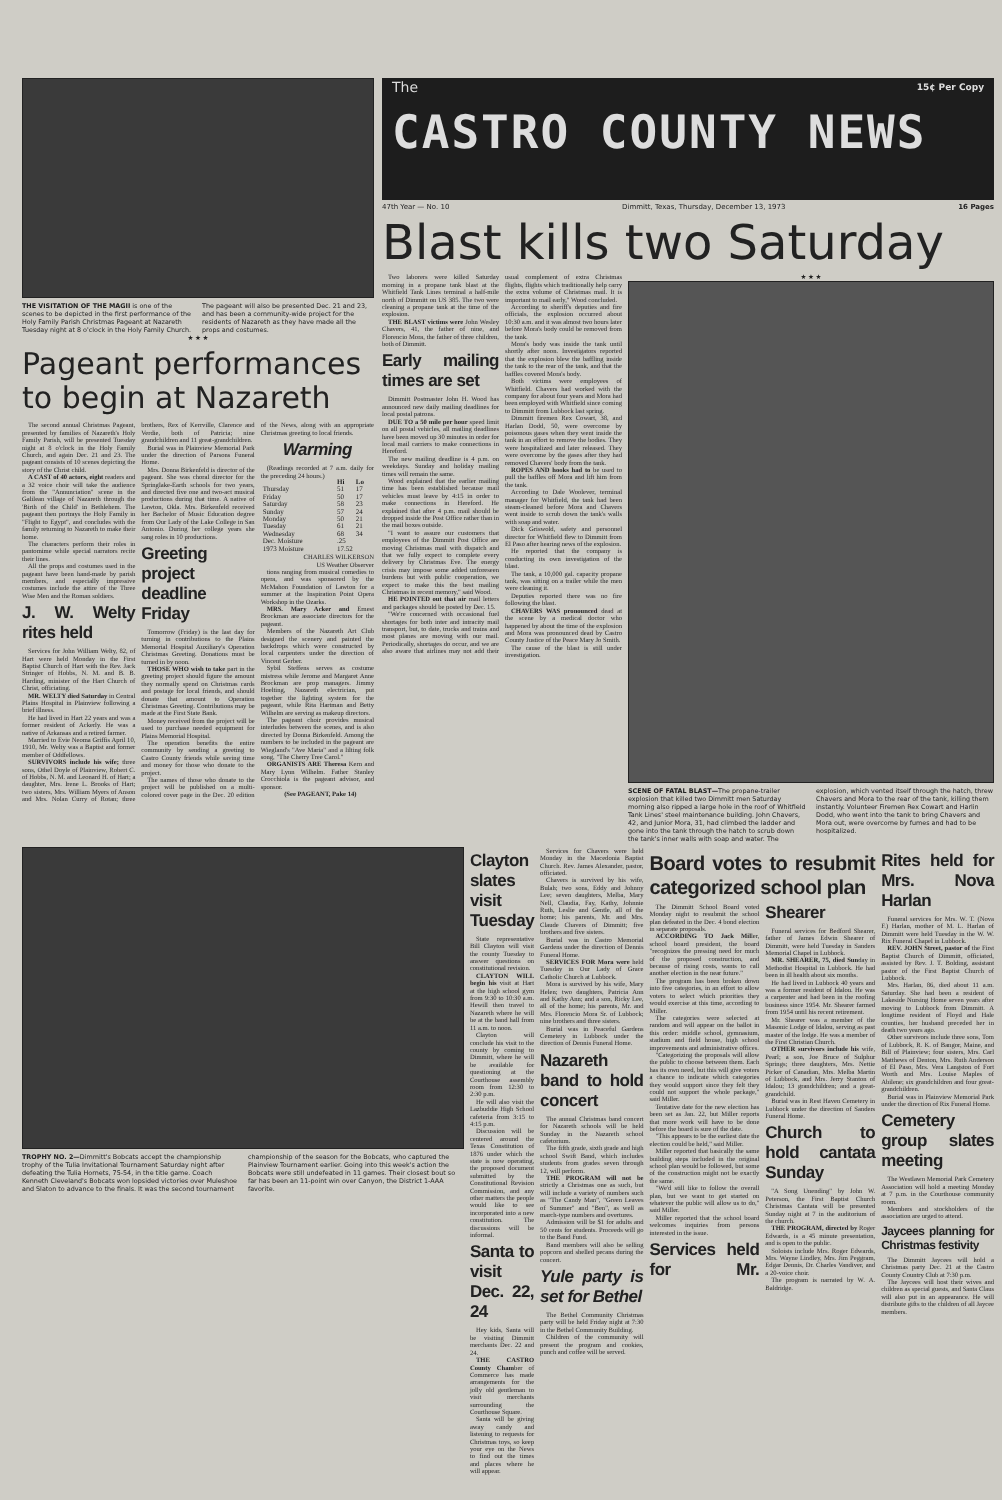THE VISITATION OF THE MAGII is one of the scenes to be depicted in the first performance of the Holy Family Parish Christmas Pageant at Nazareth Tuesday night at 8 o'clock in the Holy Family Church. The pageant will also be presented Dec. 21 and 23, and has been a community-wide project for the residents of Nazareth as they have made all the props and costumes.
★ ★ ★
Pageant performances to begin at Nazareth
The second annual Christmas Pageant, presented by families of Nazareth's Holy Family Parish, will be presented Tuesday night at 8 o'clock in the Holy Family Church, and again Dec. 21 and 23. The pageant consists of 10 scenes depicting the story of the Christ child.
A CAST of 40 actors, eight readers and a 32 voice choir will take the audience from the "Annunciation" scene in the Galilean village of Nazareth through the 'Birth of the Child' in Bethlehem. The pageant then portrays the Holy Family in "Flight to Egypt", and concludes with the family returning to Nazareth to make their home.
The characters perform their roles in pantomime while special narrators recite their lines.
All the props and costumes used in the pageant have been hand-made by parish members, and especially impressive costumes include the attire of the Three Wise Men and the Roman soldiers.
J. W. Welty rites held
Services for John William Welty, 82, of Hart were held Monday in the First Baptist Church of Hart with the Rev. Jack Stringer of Hobbs, N. M. and B. B. Harding, minister of the Hart Church of Christ, officiating.
MR. WELTY died Saturday in Central Plains Hospital in Plainview following a brief illness.
He had lived in Hart 22 years and was a former resident of Ackerly. He was a native of Arkansas and a retired farmer.
Married to Evie Neoma Griffis April 10, 1910, Mr. Welty was a Baptist and former member of Oddfellows.
SURVIVORS include his wife; three sons, Othel Doyle of Plainview, Robert C. of Hobbs, N. M. and Leonard H. of Hart; a daughter, Mrs. Irene L. Brooks of Hart; two sisters, Mrs. William Myers of Anson and Mrs. Nolan Curry of Rotan; three brothers, Rex of Kerrville, Clarence and Verdie, both of Patricia; nine grandchildren and 11 great-grandchildren.
Burial was in Plainview Memorial Park under the direction of Parsons Funeral Home.
Mrs. Donna Birkenfeld is director of the pageant. She was choral director for the Springlake-Earth schools for two years, and directed five one and two-act musical productions during that time. A native of Lawton, Okla. Mrs. Birkenfeld received her Bachelor of Music Education degree from Our Lady of the Lake College in San Antonio. During her college years she sang roles in 10 productions.
Greeting project deadline Friday
Tomorrow (Friday) is the last day for turning in contributions to the Plains Memorial Hospital Auxiliary's Operation Christmas Greeting. Donations must be turned in by noon.
THOSE WHO wish to take part in the greeting project should figure the amount they normally spend on Christmas cards and postage for local friends, and should donate that amount to Operation Christmas Greeting. Contributions may be made at the First State Bank.
Money received from the project will be used to purchase needed equipment for Plains Memorial Hospital.
The operation benefits the entire community by sending a greeting to Castro County friends while saving time and money for those who donate to the project.
The names of those who donate to the project will be published on a multi-colored cover page in the Dec. 20 edition of the News, along with an appropriate Christmas greeting to local friends.
Warming
(Readings recorded at 7 a.m. daily for the preceding 24 hours.)
| | Hi | Lo |
| --- | --- | --- |
| Thursday | 51 | 17 |
| Friday | 50 | 17 |
| Saturday | 58 | 23 |
| Sunday | 57 | 24 |
| Monday | 50 | 21 |
| Tuesday | 61 | 21 |
| Wednesday | 68 | 34 |
| Dec. Moisture | .25 | |
| 1973 Moisture | 17.52 | |
CHARLES WILKERSON
US Weather Observer
tions ranging from musical comedies to opera, and was sponsored by the McMahon Foundation of Lawton for a summer at the Inspiration Point Opera Workshop in the Ozarks.
MRS. Mary Acker and Ernest Brockman are associate directors for the pageant.
Members of the Nazareth Art Club designed the scenery and painted the backdrops which were constructed by local carpenters under the direction of Vincent Gerber.
Sybil Steffens serves as costume mistress while Jerome and Margaret Anne Brockman are prop managers. Jimmy Hoelting, Nazareth electrician, put together the lighting system for the pageant, while Rita Hartman and Betty Wilhelm are serving as makeup directors.
The pageant choir provides musical interludes between the scenes, and is also directed by Donna Birkenfeld. Among the numbers to be included in the pageant are Wiegland's "Ave Maria" and a lilting folk song, "The Cherry Tree Carol."
ORGANISTS ARE Theresa Kern and Mary Lynn Wilhelm. Father Stanley Crocchiola is the pageant advisor, and sponsor.
(See PAGEANT, Pake 14)
The 15¢ Per Copy
CASTRO COUNTY NEWS
47th Year — No. 10 Dimmitt, Texas, Thursday, December 13, 1973 16 Pages
Blast kills two Saturday
Two laborers were killed Saturday morning in a propane tank blast at the Whitfield Tank Lines terminal a half-mile north of Dimmitt on US 385. The two were cleaning a propane tank at the time of the explosion.
THE BLAST victims were John Wesley Chavers, 41, the father of nine, and Florencio Mora, the father of three children, both of Dimmitt.
Early mailing times are set
Dimmitt Postmaster John H. Wood has announced new daily mailing deadlines for local postal patrons.
DUE TO a 50 mile per hour speed limit on all postal vehicles, all mailing deadlines have been moved up 30 minutes in order for local mail carriers to make connections in Hereford.
The new mailing deadline is 4 p.m. on weekdays. Sunday and holiday mailing times will remain the same.
Wood explained that the earlier mailing time has been established because mail vehicles must leave by 4:15 in order to make connections in Hereford. He explained that after 4 p.m. mail should be dropped inside the Post Office rather than in the mail boxes outside.
"I want to assure our customers that employees of the Dimmitt Post Office are moving Christmas mail with dispatch and that we fully expect to complete every delivery by Christmas Eve. The energy crisis may impose some added unforeseen burdens but with public cooperation, we expect to make this the best mailing Christmas in recent memory," said Wood.
HE POINTED out that air mail letters and packages should be posted by Dec. 15.
"We're concerned with occasional fuel shortages for both inter and intracity mail transport, but, to date, trucks and trains and most planes are moving with our mail. Periodically, shortages do occur, and we are also aware that airlines may not add their usual complement of extra Christmas flights, flights which traditionally help carry the extra volume of Christmas mail. It is important to mail early," Wood concluded.
According to sheriff's deputies and fire officials, the explosion occurred about 10:30 a.m. and it was almost two hours later before Mora's body could be removed from the tank.
Mora's body was inside the tank until shortly after noon. Investigators reported that the explosion blew the baffling inside the tank to the rear of the tank, and that the baffles covered Mora's body.
Both victims were employees of Whitfield. Chavers had worked with the company for about four years and Mora had been employed with Whitfield since coming to Dimmitt from Lubbock last spring.
Dimmitt firemen Rex Cowart, 38, and Harlan Dodd, 50, were overcome by poisonous gases when they went inside the tank in an effort to remove the bodies. They were hospitalized and later released. They were overcome by the gases after they had removed Chavers' body from the tank.
ROPES AND hooks had to be used to pull the baffles off Mora and lift him from the tank.
According to Dale Woolever, terminal manager for Whitfield, the tank had been steam-cleaned before Mora and Chavers went inside to scrub down the tank's walls with soap and water.
Dick Griswold, safety and personnel director for Whitfield flew to Dimmitt from El Paso after hearing news of the explosion.
He reported that the company is conducting its own investigation of the blast.
The tank, a 10,000 gal. capacity propane tank, was sitting on a trailer while the men were cleaning it.
Deputies reported there was no fire following the blast.
CHAVERS WAS pronounced dead at the scene by a medical doctor who happened by about the time of the explosion and Mora was pronounced dead by Castro County Justice of the Peace Mary Jo Smith.
The cause of the blast is still under investigation.
★ ★ ★
SCENE OF FATAL BLAST—The propane-trailer explosion that killed two Dimmitt men Saturday morning also ripped a large hole in the roof of Whitfield Tank Lines' steel maintenance building. John Chavers, 42, and Junior Mora, 31, had climbed the ladder and gone into the tank through the hatch to scrub down the tank's inner walls with soap and water. The explosion, which vented itself through the hatch, threw Chavers and Mora to the rear of the tank, killing them instantly. Volunteer Firemen Rex Cowart and Harlin Dodd, who went into the tank to bring Chavers and Mora out, were overcome by fumes and had to be hospitalized.
TROPHY NO. 2—Dimmitt's Bobcats accept the championship trophy of the Tulia Invitational Tournament Saturday night after defeating the Tulia Hornets, 75-54, in the title game. Coach Kenneth Cleveland's Bobcats won lopsided victories over Muleshoe and Slaton to advance to the finals. It was the second tournament championship of the season for the Bobcats, who captured the Plainview Tournament earlier. Going into this week's action the Bobcats were still undefeated in 11 games. Their closest bout so far has been an 11-point win over Canyon, the District 1-AAA favorite.
Clayton slates visit Tuesday
State representative Bill Clayton will visit the county Tuesday to answer questions on constitutional revision.
CLAYTON WILL begin his visit at Hart at the high school gym from 9:30 to 10:30 a.m. Hewill then travel to Nazareth where he will be at the band hall from 11 a.m. to noon.
Clayton will conclude his visit to the county by coming to Dimmitt, where he will be available for questioning at the Courthouse assembly room from 12:30 to 2:30 p.m.
He will also visit the Lazbuddie High School cafeteria from 3:15 to 4:15 p.m.
Discussion will be centered around the Texas Constitution of 1876 under which the state is now operating, the proposed document submitted by the Constitutional Revision Commission, and any other matters the people would like to see incorporated into a new constitution. The discussions will be informal.
Santa to visit Dec. 22, 24
Hey kids, Santa will be visiting Dimmitt merchants Dec. 22 and 24.
THE CASTRO County Chamber of Commerce has made arrangements for the jolly old gentleman to visit merchants surrounding the Courthouse Square.
Santa will be giving away candy and listening to requests for Christmas toys, so keep your eye on the News to find out the times and places where he will appear.
Services for Chavers were held Monday in the Macedonia Baptist Church. Rev. James Alexander, pastor, officiated.
Chavers is survived by his wife, Bulah; two sons, Eddy and Johnny Lee; seven daughters, Melba, Mary Nell, Claudia, Fay, Kathy, Johnnie Ruth, Leslie and Gentle, all of the home; his parents, Mr. and Mrs. Claude Chavers of Dimmitt; five brothers and five sisters.
Burial was in Castro Memorial Gardens under the direction of Dennis Funeral Home.
SERVICES FOR Mora were held Tuesday in Our Lady of Grace Catholic Church at Lubbock.
Mora is survived by his wife, Mary Helen; two daughters, Patricia Ann and Kathy Ann; and a son, Ricky Lee, all of the home; his parents, Mr. and Mrs. Florencio Mora Sr. of Lubbock; nine brothers and three sisters.
Burial was in Peaceful Gardens Cemetery in Lubbock under the direction of Dennis Funeral Home.
Nazareth band to hold concert
The annual Christmas band concert for Nazareth schools will be held Sunday in the Nazareth school cafetorium.
The fifth grade, sixth grade and high school Swift Band, which includes students from grades seven through 12, will perform.
THE PROGRAM will not be strictly a Christmas one as such, but will include a variety of numbers such as "The Candy Man", "Green Leaves of Summer" and "Ben", as well as march-type numbers and overtures.
Admission will be $1 for adults and 50 cents for students. Proceeds will go to the Band Fund.
Band members will also be selling popcorn and shelled pecans during the concert.
Yule party is set for Bethel
The Bethel Community Christmas party will be held Friday night at 7:30 in the Bethel Community Building.
Children of the community will present the program and cookies, punch and coffee will be served.
Board votes to resubmit categorized school plan
The Dimmitt School Board voted Monday night to resubmit the school plan defeated in the Dec. 4 bond election in separate proposals.
ACCORDING TO Jack Miller, school board president, the board "recognizes the pressing need for much of the proposed construction, and because of rising costs, wants to call another election in the near future."
The program has been broken down into five categories, in an effort to allow voters to select which priorities they would exercise at this time, according to Miller.
The categories were selected at random and will appear on the ballot in this order: middle school, gymnasium, stadium and field house, high school improvements and administrative offices.
"Categorizing the proposals will allow the public to choose between them. Each has its own need, but this will give voters a chance to indicate which categories they would support since they felt they could not support the whole package," said Miller.
Tentative date for the new election has been set as Jan. 22, but Miller reports that more work will have to be done before the board is sure of the date.
"This appears to be the earliest date the election could be held," said Miller.
Miller reported that basically the same building steps included in the original school plan would be followed, but some of the construction might not be exactly the same.
"We'd still like to follow the overall plan, but we want to get started on whatever the public will allow us to do," said Miller.
Miller reported that the school board welcomes inquiries from persons interested in the issue.
Services held for Mr. Shearer
Funeral services for Bedford Shearer, father of James Edwin Shearer of Dimmitt, were held Tuesday in Sanders Memorial Chapel in Lubbock.
MR. SHEARER, 75, died Sunday in Methodist Hospital in Lubbock. He had been in ill health about six months.
He had lived in Lubbock 40 years and was a former resident of Idalou. He was a carpenter and had been in the roofing business since 1954. Mr. Shearer farmed from 1954 until his recent retirement.
Mr. Shearer was a member of the Masonic Lodge of Idalou, serving as past master of the lodge. He was a member of the First Christian Church.
OTHER survivors include his wife, Pearl; a son, Joe Bruce of Sulphur Springs; three daughters, Mrs. Nettie Picker of Canadian, Mrs. Melba Martin of Lubbock, and Mrs. Jerry Stanton of Idalou; 13 grandchildren; and a great-grandchild.
Burial was in Rest Haven Cemetery in Lubbock under the direction of Sanders Funeral Home.
Church to hold cantata Sunday
"A Song Unending" by John W. Peterson, the First Baptist Church Christmas Cantata will be presented Sunday night at 7 in the auditorium of the church.
THE PROGRAM, directed by Roger Edwards, is a 45 minute presentation, and is open to the public.
Soloists include Mrs. Roger Edwards, Mrs. Wayne Lindley, Mrs. Jim Peggram, Edgar Dennis, Dr. Charles Vandiver, and a 20-voice choir.
The program is narrated by W. A. Baldridge.
Rites held for Mrs. Nova Harlan
Funeral services for Mrs. W. T. (Nova F.) Harlan, mother of M. L. Harlan of Dimmitt were held Tuesday in the W. W. Rix Funeral Chapel in Lubbock.
REV. JOHN Street, pastor of the First Baptist Church of Dimmitt, officiated, assisted by Rev. J. T. Bolding, assistant pastor of the First Baptist Church of Lubbock.
Mrs. Harlan, 86, died about 11 a.m. Saturday. She had been a resident of Lakeside Nursing Home seven years after moving to Lubbock from Dimmitt. A longtime resident of Floyd and Hale counties, her husband preceded her in death two years ago.
Other survivors include three sons, Tom of Lubbock, R. K. of Bangor, Maine, and Bill of Plainview; four sisters, Mrs. Carl Matthews of Denton, Mrs. Ruth Anderson of El Paso, Mrs. Vera Langston of Fort Worth and Mrs. Louise Maples of Abilene; six grandchildren and four great-grandchildren.
Burial was in Plainview Memorial Park under the direction of Rix Funeral Home.
Cemetery group slates meeting
The Westlawn Memorial Park Cemetery Association will hold a meeting Monday at 7 p.m. in the Courthouse community room.
Members and stockholders of the association are urged to attend.
Jaycees planning for Christmas festivity
The Dimmitt Jaycees will hold a Christmas party Dec. 21 at the Castro County Country Club at 7:30 p.m.
The Jaycees will host their wives and children as special guests, and Santa Claus will also put in an appearance. He will distribute gifts to the children of all Jaycee members.